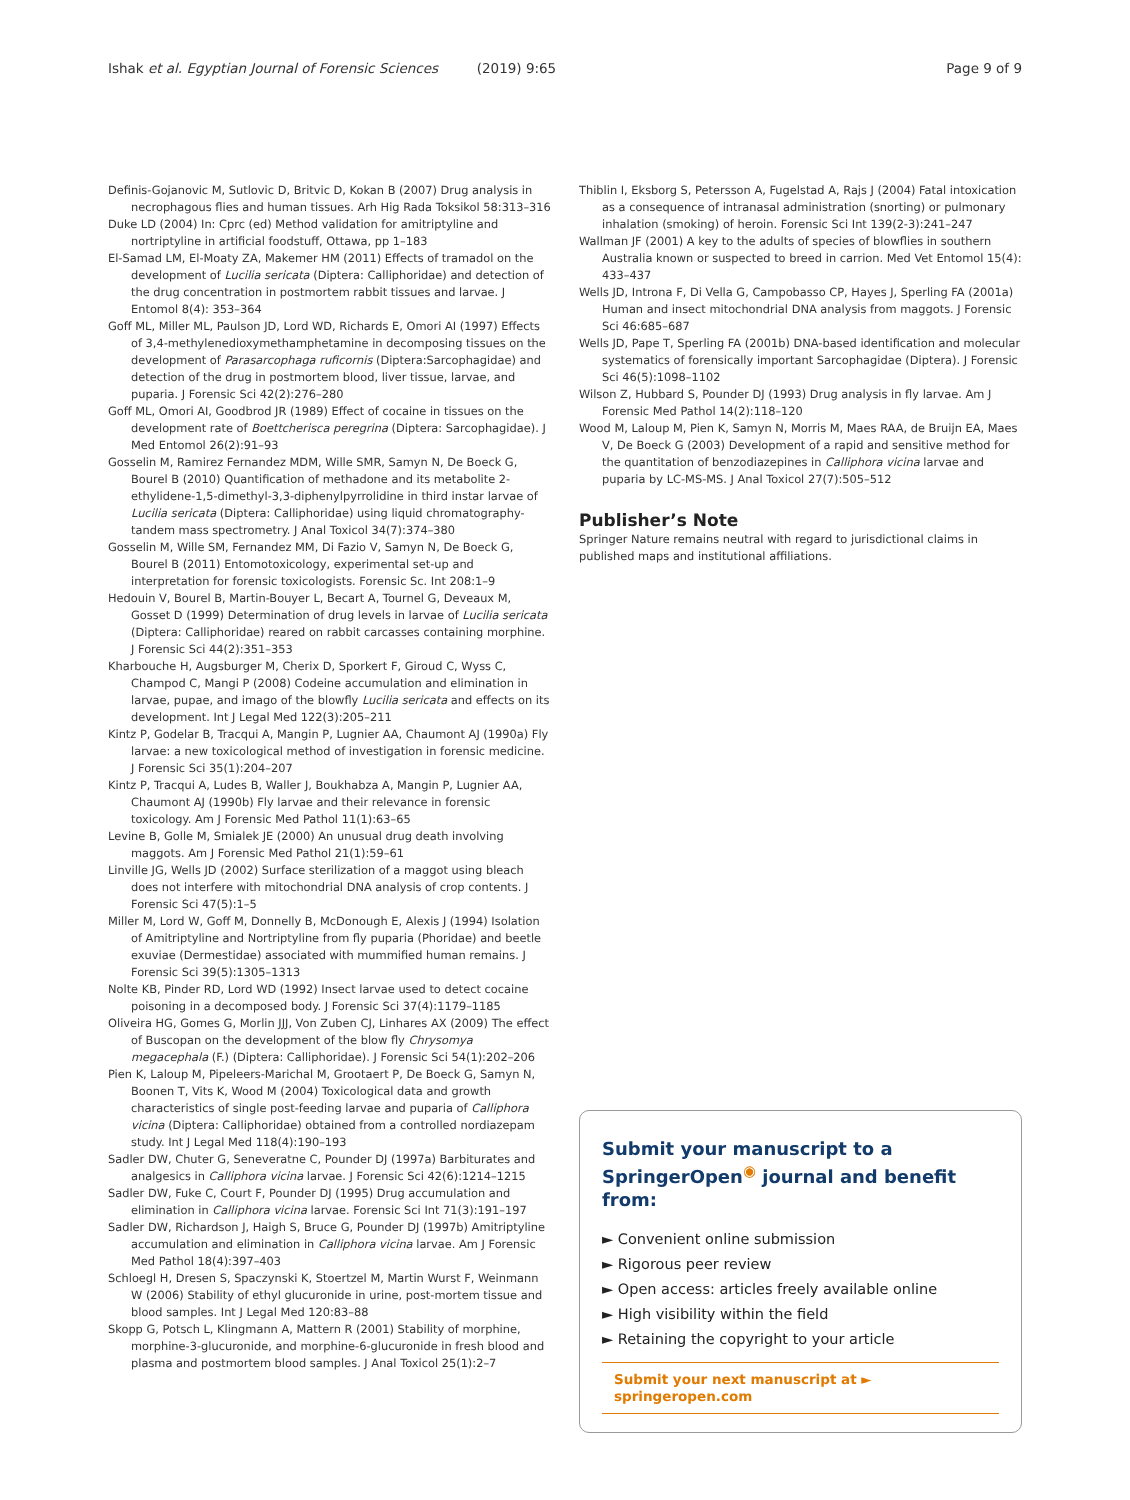Ishak et al. Egyptian Journal of Forensic Sciences (2019) 9:65 Page 9 of 9
Definis-Gojanovic M, Sutlovic D, Britvic D, Kokan B (2007) Drug analysis in necrophagous flies and human tissues. Arh Hig Rada Toksikol 58:313–316
Duke LD (2004) In: Cprc (ed) Method validation for amitriptyline and nortriptyline in artificial foodstuff, Ottawa, pp 1–183
El-Samad LM, El-Moaty ZA, Makemer HM (2011) Effects of tramadol on the development of Lucilia sericata (Diptera: Calliphoridae) and detection of the drug concentration in postmortem rabbit tissues and larvae. J Entomol 8(4): 353–364
Goff ML, Miller ML, Paulson JD, Lord WD, Richards E, Omori AI (1997) Effects of 3,4-methylenedioxymethamphetamine in decomposing tissues on the development of Parasarcophaga ruficornis (Diptera:Sarcophagidae) and detection of the drug in postmortem blood, liver tissue, larvae, and puparia. J Forensic Sci 42(2):276–280
Goff ML, Omori AI, Goodbrod JR (1989) Effect of cocaine in tissues on the development rate of Boettcherisca peregrina (Diptera: Sarcophagidae). J Med Entomol 26(2):91–93
Gosselin M, Ramirez Fernandez MDM, Wille SMR, Samyn N, De Boeck G, Bourel B (2010) Quantification of methadone and its metabolite 2-ethylidene-1,5-dimethyl-3,3-diphenylpyrrolidine in third instar larvae of Lucilia sericata (Diptera: Calliphoridae) using liquid chromatography-tandem mass spectrometry. J Anal Toxicol 34(7):374–380
Gosselin M, Wille SM, Fernandez MM, Di Fazio V, Samyn N, De Boeck G, Bourel B (2011) Entomotoxicology, experimental set-up and interpretation for forensic toxicologists. Forensic Sc. Int 208:1–9
Hedouin V, Bourel B, Martin-Bouyer L, Becart A, Tournel G, Deveaux M, Gosset D (1999) Determination of drug levels in larvae of Lucilia sericata (Diptera: Calliphoridae) reared on rabbit carcasses containing morphine. J Forensic Sci 44(2):351–353
Kharbouche H, Augsburger M, Cherix D, Sporkert F, Giroud C, Wyss C, Champod C, Mangi P (2008) Codeine accumulation and elimination in larvae, pupae, and imago of the blowfly Lucilia sericata and effects on its development. Int J Legal Med 122(3):205–211
Kintz P, Godelar B, Tracqui A, Mangin P, Lugnier AA, Chaumont AJ (1990a) Fly larvae: a new toxicological method of investigation in forensic medicine. J Forensic Sci 35(1):204–207
Kintz P, Tracqui A, Ludes B, Waller J, Boukhabza A, Mangin P, Lugnier AA, Chaumont AJ (1990b) Fly larvae and their relevance in forensic toxicology. Am J Forensic Med Pathol 11(1):63–65
Levine B, Golle M, Smialek JE (2000) An unusual drug death involving maggots. Am J Forensic Med Pathol 21(1):59–61
Linville JG, Wells JD (2002) Surface sterilization of a maggot using bleach does not interfere with mitochondrial DNA analysis of crop contents. J Forensic Sci 47(5):1–5
Miller M, Lord W, Goff M, Donnelly B, McDonough E, Alexis J (1994) Isolation of Amitriptyline and Nortriptyline from fly puparia (Phoridae) and beetle exuviae (Dermestidae) associated with mummified human remains. J Forensic Sci 39(5):1305–1313
Nolte KB, Pinder RD, Lord WD (1992) Insect larvae used to detect cocaine poisoning in a decomposed body. J Forensic Sci 37(4):1179–1185
Oliveira HG, Gomes G, Morlin JJJ, Von Zuben CJ, Linhares AX (2009) The effect of Buscopan on the development of the blow fly Chrysomya megacephala (F.) (Diptera: Calliphoridae). J Forensic Sci 54(1):202–206
Pien K, Laloup M, Pipeleers-Marichal M, Grootaert P, De Boeck G, Samyn N, Boonen T, Vits K, Wood M (2004) Toxicological data and growth characteristics of single post-feeding larvae and puparia of Calliphora vicina (Diptera: Calliphoridae) obtained from a controlled nordiazepam study. Int J Legal Med 118(4):190–193
Sadler DW, Chuter G, Seneveratne C, Pounder DJ (1997a) Barbiturates and analgesics in Calliphora vicina larvae. J Forensic Sci 42(6):1214–1215
Sadler DW, Fuke C, Court F, Pounder DJ (1995) Drug accumulation and elimination in Calliphora vicina larvae. Forensic Sci Int 71(3):191–197
Sadler DW, Richardson J, Haigh S, Bruce G, Pounder DJ (1997b) Amitriptyline accumulation and elimination in Calliphora vicina larvae. Am J Forensic Med Pathol 18(4):397–403
Schloegl H, Dresen S, Spaczynski K, Stoertzel M, Martin Wurst F, Weinmann W (2006) Stability of ethyl glucuronide in urine, post-mortem tissue and blood samples. Int J Legal Med 120:83–88
Skopp G, Potsch L, Klingmann A, Mattern R (2001) Stability of morphine, morphine-3-glucuronide, and morphine-6-glucuronide in fresh blood and plasma and postmortem blood samples. J Anal Toxicol 25(1):2–7
Thiblin I, Eksborg S, Petersson A, Fugelstad A, Rajs J (2004) Fatal intoxication as a consequence of intranasal administration (snorting) or pulmonary inhalation (smoking) of heroin. Forensic Sci Int 139(2-3):241–247
Wallman JF (2001) A key to the adults of species of blowflies in southern Australia known or suspected to breed in carrion. Med Vet Entomol 15(4): 433–437
Wells JD, Introna F, Di Vella G, Campobasso CP, Hayes J, Sperling FA (2001a) Human and insect mitochondrial DNA analysis from maggots. J Forensic Sci 46:685–687
Wells JD, Pape T, Sperling FA (2001b) DNA-based identification and molecular systematics of forensically important Sarcophagidae (Diptera). J Forensic Sci 46(5):1098–1102
Wilson Z, Hubbard S, Pounder DJ (1993) Drug analysis in fly larvae. Am J Forensic Med Pathol 14(2):118–120
Wood M, Laloup M, Pien K, Samyn N, Morris M, Maes RAA, de Bruijn EA, Maes V, De Boeck G (2003) Development of a rapid and sensitive method for the quantitation of benzodiazepines in Calliphora vicina larvae and puparia by LC-MS-MS. J Anal Toxicol 27(7):505–512
Publisher’s Note
Springer Nature remains neutral with regard to jurisdictional claims in published maps and institutional affiliations.
Submit your manuscript to a SpringerOpen<sup>◉</sup> journal and benefit from:
► Convenient online submission
► Rigorous peer review
► Open access: articles freely available online
► High visibility within the field
► Retaining the copyright to your article
Submit your next manuscript at ► springeropen.com